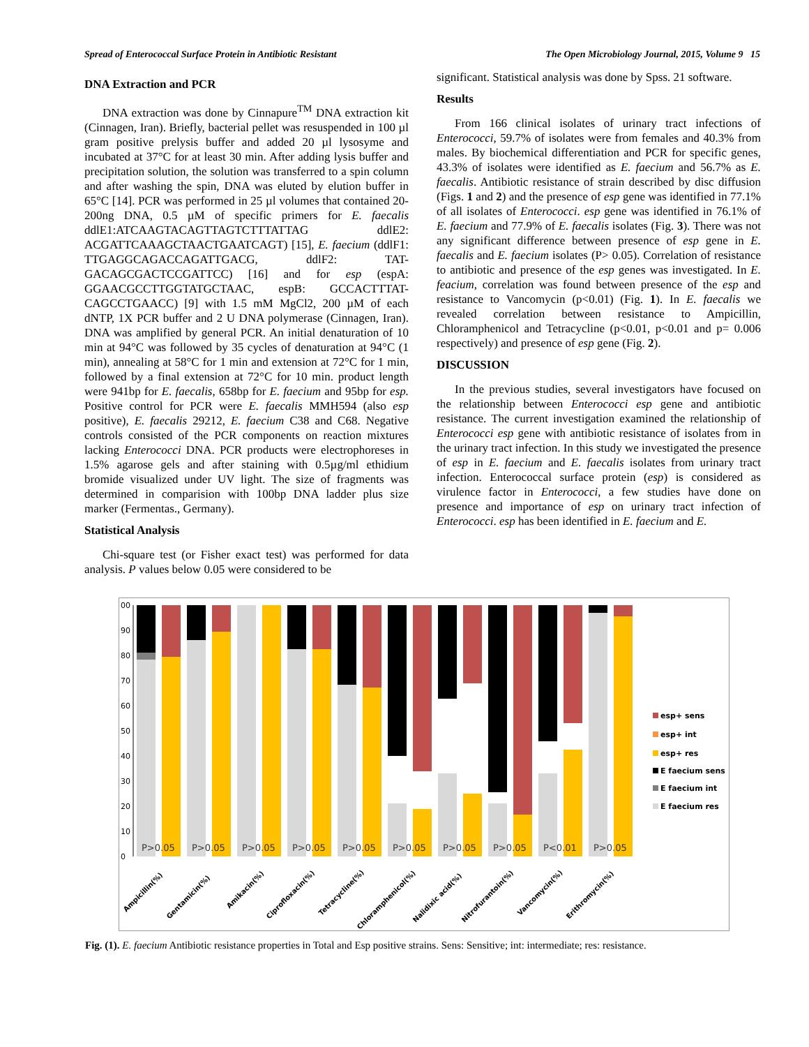Spread of Enterococcal Surface Protein in Antibiotic Resistant The Open Microbiology Journal, 2015, Volume 9 15
DNA Extraction and PCR
DNA extraction was done by Cinnapure<sup>TM</sup> DNA extraction kit (Cinnagen, Iran). Briefly, bacterial pellet was resuspended in 100 µl gram positive prelysis buffer and added 20 µl lysosyme and incubated at 37°C for at least 30 min. After adding lysis buffer and precipitation solution, the solution was transferred to a spin column and after washing the spin, DNA was eluted by elution buffer in 65°C [14]. PCR was performed in 25 µl volumes that contained 20-200ng DNA, 0.5 µM of specific primers for E. faecalis ddlE1:ATCAAGTACAGTTAGTCTTTATTAG ddlE2: ACGATTCAAAGCTAACTGAATCAGT) [15], E. faecium (ddlF1: TTGAGGCAGACCAGATTGACG, ddlF2: TAT-GACAGCGACTCCGATTCC) [16] and for esp (espA: GGAACGCCTTGGTATGCTAAC, espB: GCCACTTTAT-CAGCCTGAACC) [9] with 1.5 mM MgCl2, 200 µM of each dNTP, 1X PCR buffer and 2 U DNA polymerase (Cinnagen, Iran). DNA was amplified by general PCR. An initial denaturation of 10 min at 94°C was followed by 35 cycles of denaturation at 94°C (1 min), annealing at 58°C for 1 min and extension at 72°C for 1 min, followed by a final extension at 72°C for 10 min. product length were 941bp for E. faecalis, 658bp for E. faecium and 95bp for esp. Positive control for PCR were E. faecalis MMH594 (also esp positive), E. faecalis 29212, E. faecium C38 and C68. Negative controls consisted of the PCR components on reaction mixtures lacking Enterococci DNA. PCR products were electrophoreses in 1.5% agarose gels and after staining with 0.5µg/ml ethidium bromide visualized under UV light. The size of fragments was determined in comparision with 100bp DNA ladder plus size marker (Fermentas., Germany).
Statistical Analysis
Chi-square test (or Fisher exact test) was performed for data analysis. P values below 0.05 were considered to be
significant. Statistical analysis was done by Spss. 21 software.
Results
From 166 clinical isolates of urinary tract infections of Enterococci, 59.7% of isolates were from females and 40.3% from males. By biochemical differentiation and PCR for specific genes, 43.3% of isolates were identified as E. faecium and 56.7% as E. faecalis. Antibiotic resistance of strain described by disc diffusion (Figs. 1 and 2) and the presence of esp gene was identified in 77.1% of all isolates of Enterococci. esp gene was identified in 76.1% of E. faecium and 77.9% of E. faecalis isolates (Fig. 3). There was not any significant difference between presence of esp gene in E. faecalis and E. faecium isolates (P> 0.05). Correlation of resistance to antibiotic and presence of the esp genes was investigated. In E. feacium, correlation was found between presence of the esp and resistance to Vancomycin (p<0.01) (Fig. 1). In E. faecalis we revealed correlation between resistance to Ampicillin, Chloramphenicol and Tetracycline (p<0.01, p<0.01 and p= 0.006 respectively) and presence of esp gene (Fig. 2).
DISCUSSION
In the previous studies, several investigators have focused on the relationship between Enterococci esp gene and antibiotic resistance. The current investigation examined the relationship of Enterococci esp gene with antibiotic resistance of isolates from in the urinary tract infection. In this study we investigated the presence of esp in E. faecium and E. faecalis isolates from urinary tract infection. Enterococcal surface protein (esp) is considered as virulence factor in Enterococci, a few studies have done on presence and importance of esp on urinary tract infection of Enterococci. esp has been identified in E. faecium and E.
00
90
80
70
60
50
40
30
20
10
0
P>0.05
P>0.05
P>0.05
P>0.05
P>0.05
P>0.05
P>0.05
P>0.05
P<0.01
P>0.05
Ampicillin(%)
Gentamicin(%)
Amikacin(%)
Ciprofloxacin(%)
Tetracycline(%)
Chloramphenicol(%)
Nalidixic acid(%)
Nitrofurantoin(%)
Vancomycin(%)
Erithromycin(%)
esp+ sens
esp+ int
esp+ res
E faecium sens
E faecium int
E faecium res
Fig. (1). E. faecium Antibiotic resistance properties in Total and Esp positive strains. Sens: Sensitive; int: intermediate; res: resistance.